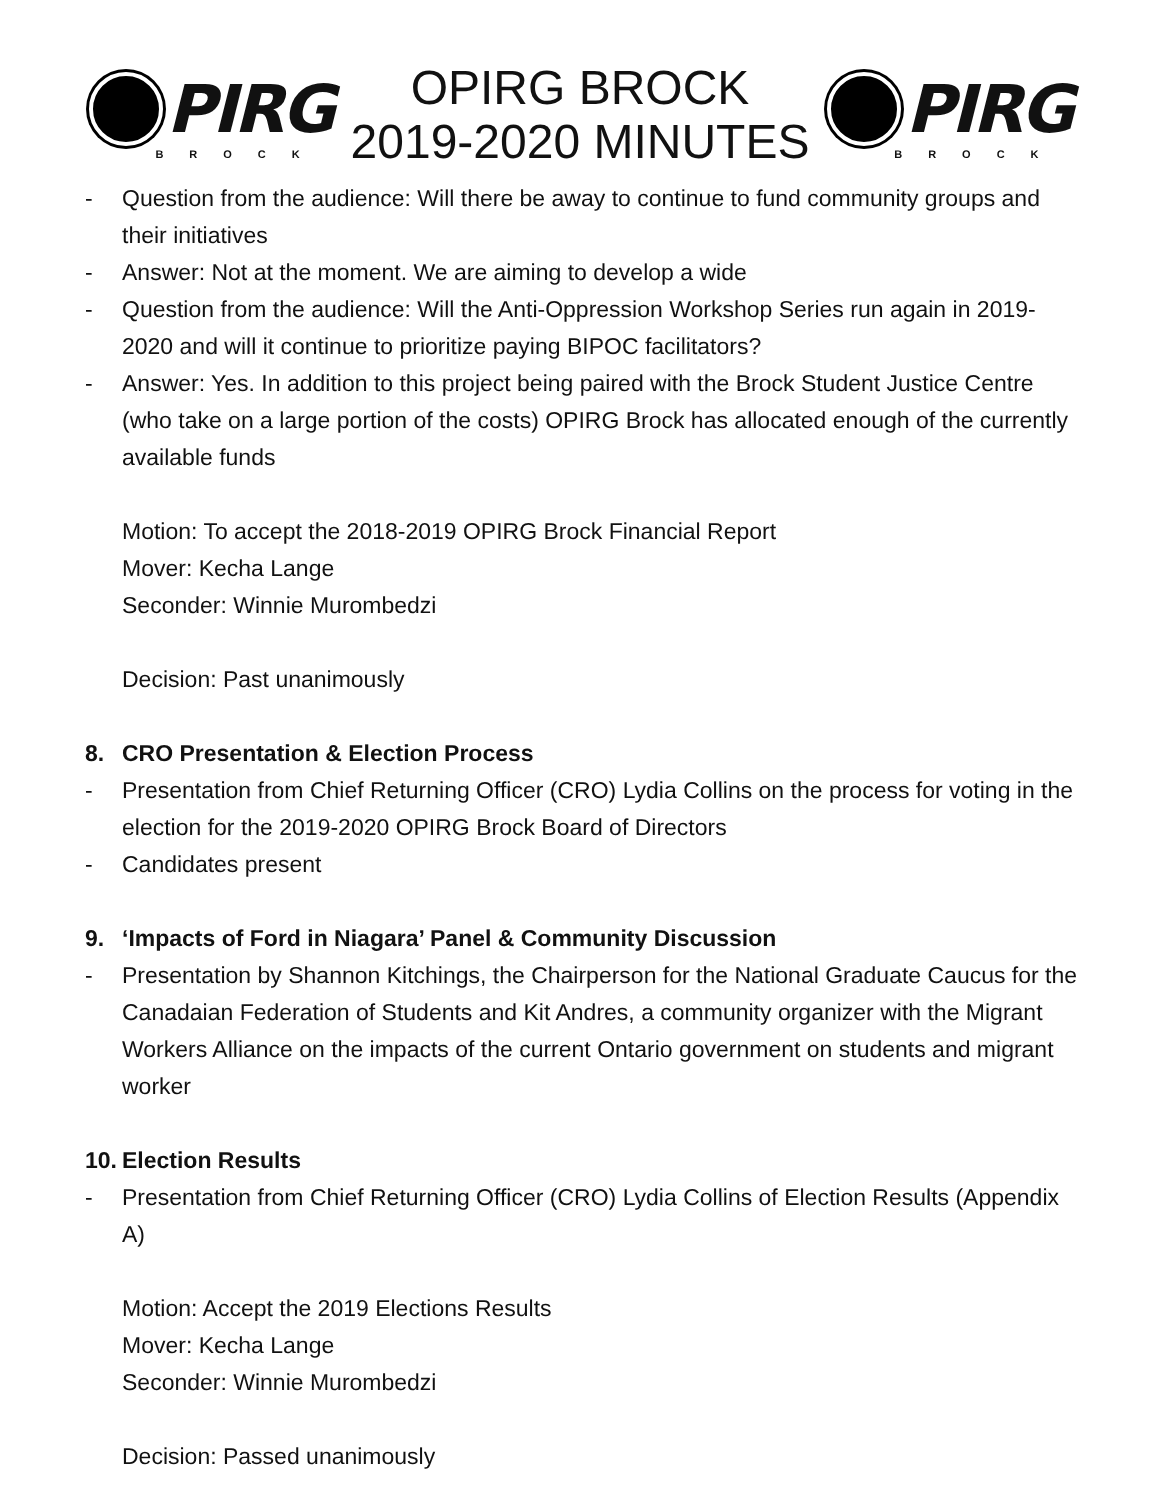PIRG
BROCK
OPIRG BROCK
2019-2020 MINUTES
PIRG
BROCK
- Question from the audience: Will there be away to continue to fund community groups and their initiatives
- Answer: Not at the moment. We are aiming to develop a wide
- Question from the audience: Will the Anti-Oppression Workshop Series run again in 2019-2020 and will it continue to prioritize paying BIPOC facilitators?
- Answer: Yes. In addition to this project being paired with the Brock Student Justice Centre (who take on a large portion of the costs) OPIRG Brock has allocated enough of the currently available funds
Motion: To accept the 2018-2019 OPIRG Brock Financial Report
Mover: Kecha Lange
Seconder: Winnie Murombedzi
Decision: Past unanimously
8. CRO Presentation & Election Process
- Presentation from Chief Returning Officer (CRO) Lydia Collins on the process for voting in the election for the 2019-2020 OPIRG Brock Board of Directors
- Candidates present
9. ‘Impacts of Ford in Niagara’ Panel & Community Discussion
- Presentation by Shannon Kitchings, the Chairperson for the National Graduate Caucus for the Canadaian Federation of Students and Kit Andres, a community organizer with the Migrant Workers Alliance on the impacts of the current Ontario government on students and migrant worker
10. Election Results
- Presentation from Chief Returning Officer (CRO) Lydia Collins of Election Results (Appendix A)
Motion: Accept the 2019 Elections Results
Mover: Kecha Lange
Seconder: Winnie Murombedzi
Decision: Passed unanimously